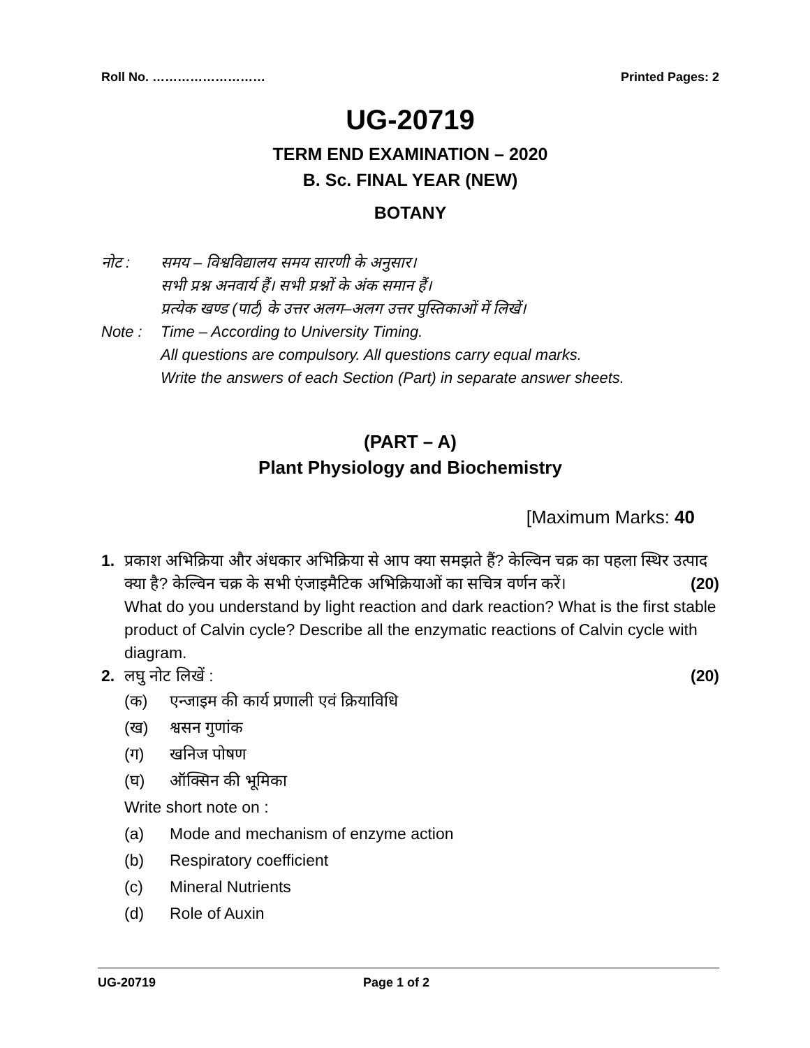Roll No. ……………………… Printed Pages: 2
UG-20719
TERM END EXAMINATION – 2020
B. Sc. FINAL YEAR (NEW)
BOTANY
नोट : समय – विश्वविद्यालय समय सारणी के अनुसार।
सभी प्रश्न अनवार्य हैं। सभी प्रश्नों के अंक समान हैं।
प्रत्येक खण्ड (पार्ट) के उत्तर अलग–अलग उत्तर पुस्तिकाओं में लिखें।
Note : Time – According to University Timing.
All questions are compulsory. All questions carry equal marks.
Write the answers of each Section (Part) in separate answer sheets.
(PART – A)
Plant Physiology and Biochemistry
[Maximum Marks: 40
1. प्रकाश अभिक्रिया और अंधकार अभिक्रिया से आप क्या समझते हैं? केल्विन चक्र का पहला स्थिर उत्पाद क्या है? केल्विन चक्र के सभी एंजाइमैटिक अभिक्रियाओं का सचित्र वर्णन करें। (20)
What do you understand by light reaction and dark reaction? What is the first stable product of Calvin cycle? Describe all the enzymatic reactions of Calvin cycle with diagram.
2. लघु नोट लिखें : (20)
(क) एन्जाइम की कार्य प्रणाली एवं क्रियाविधि
(ख) श्वसन गुणांक
(ग) खनिज पोषण
(घ) ऑक्सिन की भूमिका
Write short note on :
(a) Mode and mechanism of enzyme action
(b) Respiratory coefficient
(c) Mineral Nutrients
(d) Role of Auxin
UG-20719 Page 1 of 2